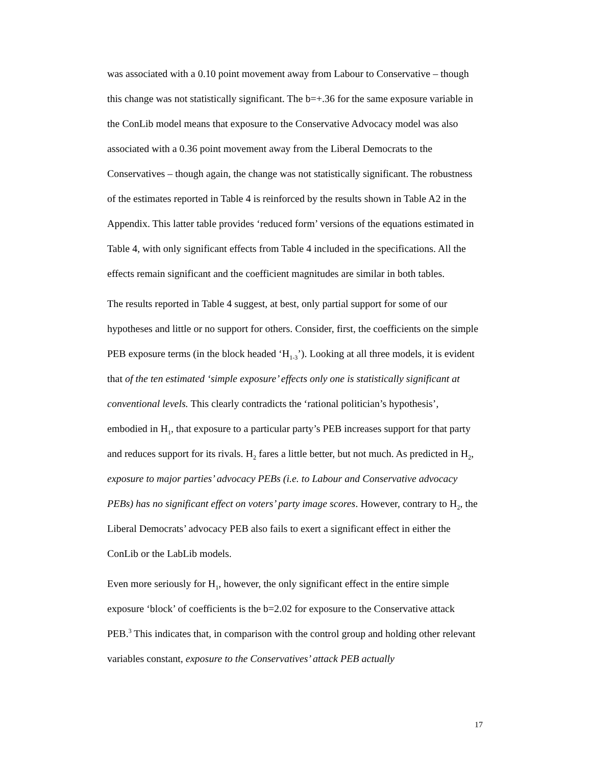was associated with a 0.10 point movement away from Labour to Conservative – though this change was not statistically significant. The b=+.36 for the same exposure variable in the ConLib model means that exposure to the Conservative Advocacy model was also associated with a 0.36 point movement away from the Liberal Democrats to the Conservatives – though again, the change was not statistically significant. The robustness of the estimates reported in Table 4 is reinforced by the results shown in Table A2 in the Appendix. This latter table provides ‘reduced form’ versions of the equations estimated in Table 4, with only significant effects from Table 4 included in the specifications. All the effects remain significant and the coefficient magnitudes are similar in both tables.
The results reported in Table 4 suggest, at best, only partial support for some of our hypotheses and little or no support for others. Consider, first, the coefficients on the simple PEB exposure terms (in the block headed ‘H<sub>1-3</sub>’). Looking at all three models, it is evident that of the ten estimated ‘simple exposure’ effects only one is statistically significant at conventional levels. This clearly contradicts the ‘rational politician’s hypothesis’, embodied in H<sub>1</sub>, that exposure to a particular party’s PEB increases support for that party and reduces support for its rivals. H<sub>2</sub> fares a little better, but not much. As predicted in H<sub>2</sub>, exposure to major parties’ advocacy PEBs (i.e. to Labour and Conservative advocacy PEBs) has no significant effect on voters’ party image scores. However, contrary to H<sub>2</sub>, the Liberal Democrats’ advocacy PEB also fails to exert a significant effect in either the ConLib or the LabLib models.
Even more seriously for H<sub>1</sub>, however, the only significant effect in the entire simple exposure ‘block’ of coefficients is the b=2.02 for exposure to the Conservative attack PEB.<sup>3</sup> This indicates that, in comparison with the control group and holding other relevant variables constant, exposure to the Conservatives’ attack PEB actually
17